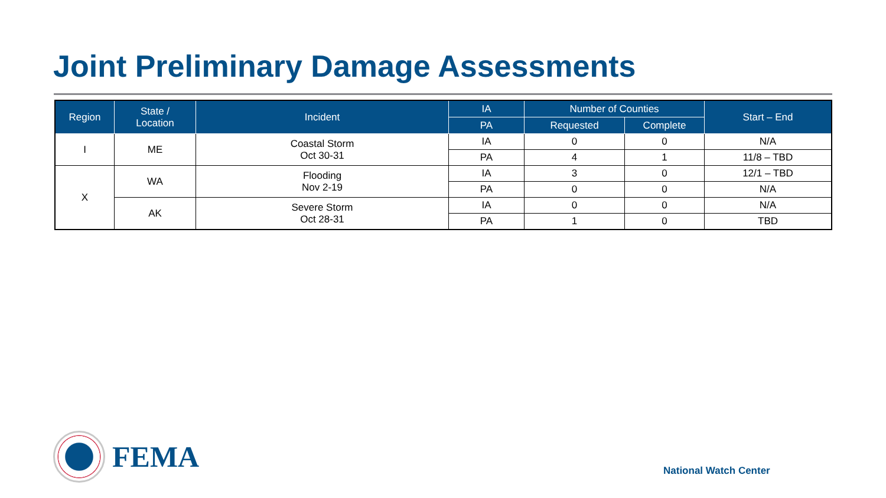Joint Preliminary Damage Assessments
| Region | State / Location | Incident | IA | Number of Counties | | Start – End |
| --- | --- | --- | --- | --- | --- | --- |
| | | | PA | Requested | Complete | |
| I | ME | Coastal Storm Oct 30-31 | IA | 0 | 0 | N/A |
| | | | PA | 4 | 1 | 11/8 – TBD |
| X | WA | Flooding Nov 2-19 | IA | 3 | 0 | 12/1 – TBD |
| | | | PA | 0 | 0 | N/A |
| | AK | Severe Storm Oct 28-31 | IA | 0 | 0 | N/A |
| | | | PA | 1 | 0 | TBD |
FEMA
National Watch Center